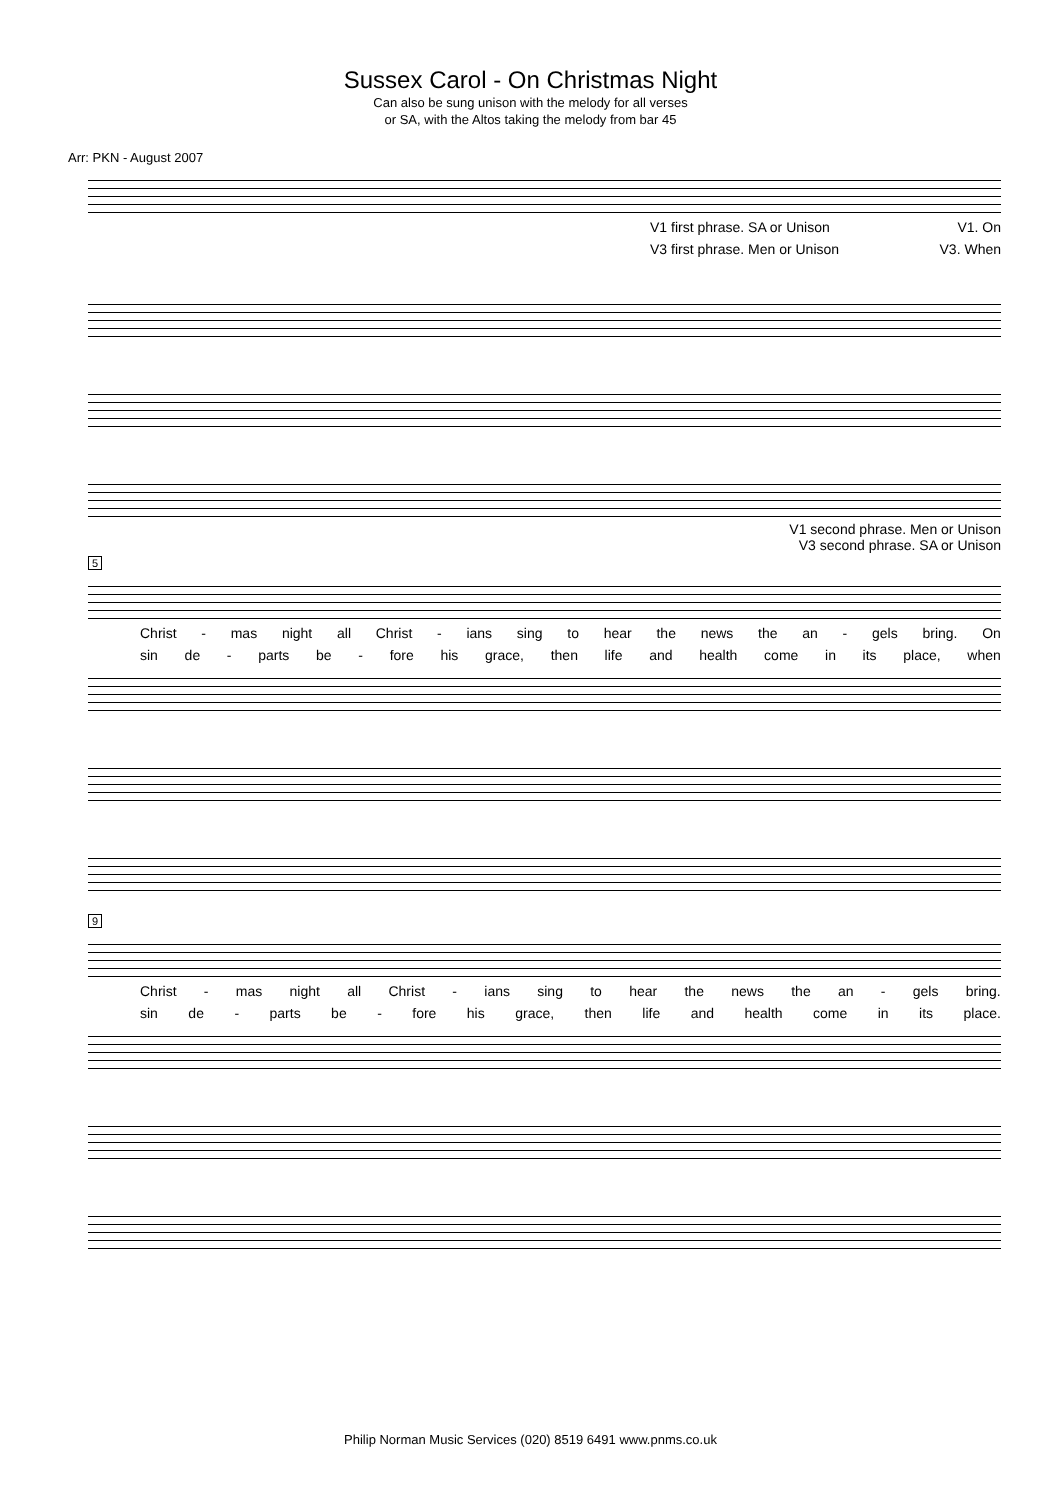Sussex Carol - On Christmas Night
Can also be sung unison with the melody for all verses
or SA, with the Altos taking the melody from bar 45
Arr: PKN - August 2007
V1 first phrase. SA or Unison V1. On
V3 first phrase. Men or Unison V3. When
V1 second phrase. Men or Unison
V3 second phrase. SA or Unison
5
Christ - mas night all Christ - ians sing to hear the news the an - gels bring. On
sin de - parts be - fore his grace, then life and health come in its place, when
9
Christ - mas night all Christ - ians sing to hear the news the an - gels bring.
sin de - parts be - fore his grace, then life and health come in its place.
Philip Norman Music Services (020) 8519 6491 www.pnms.co.uk